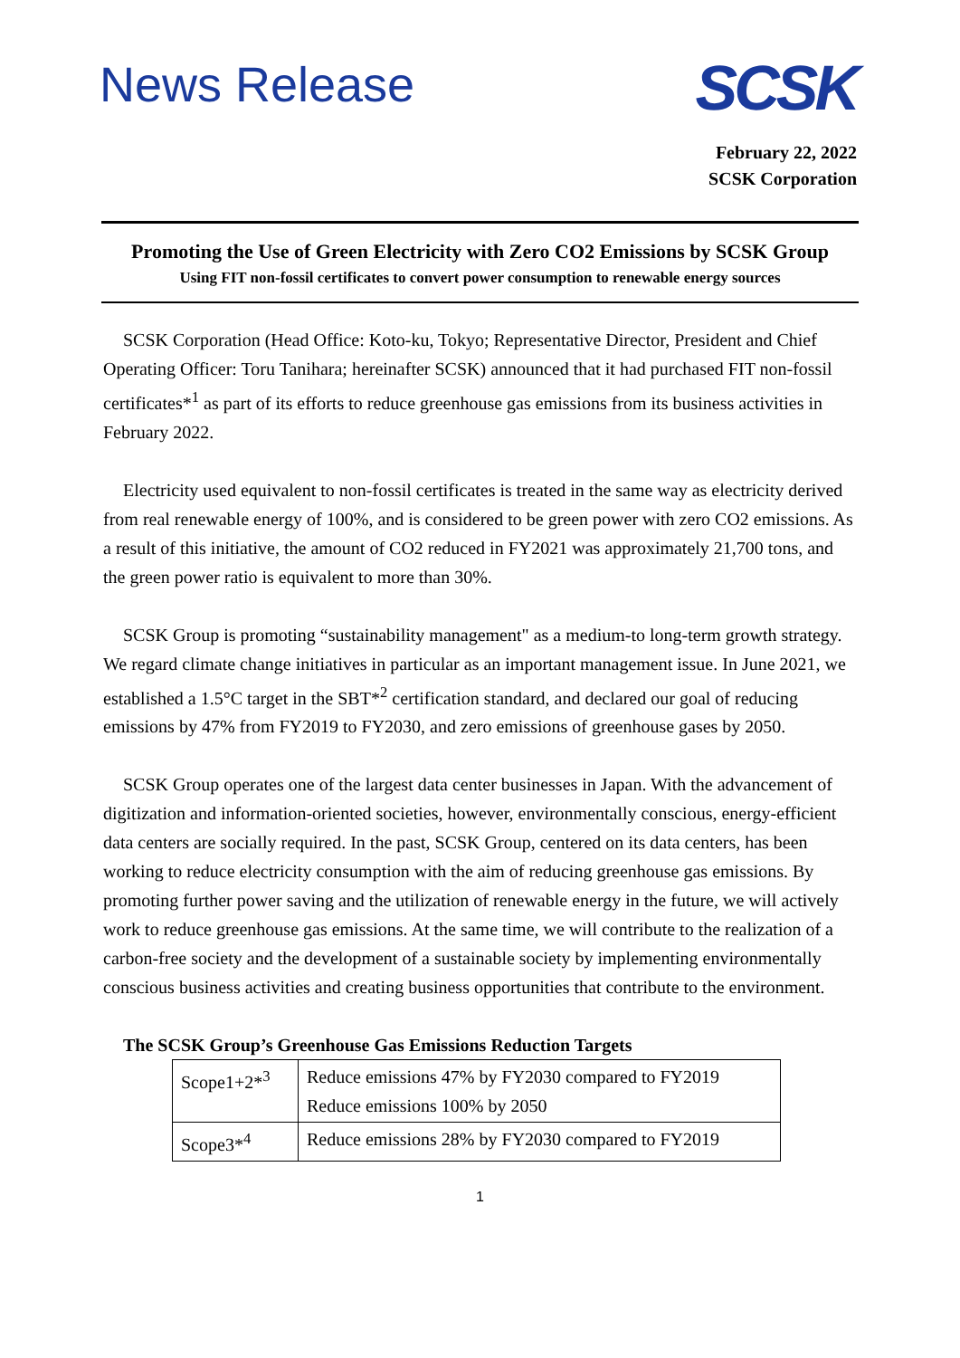News Release
SCSK
February 22, 2022
SCSK Corporation
Promoting the Use of Green Electricity with Zero CO2 Emissions by SCSK Group
Using FIT non-fossil certificates to convert power consumption to renewable energy sources
SCSK Corporation (Head Office: Koto-ku, Tokyo; Representative Director, President and Chief Operating Officer: Toru Tanihara; hereinafter SCSK) announced that it had purchased FIT non-fossil certificates*<sup>1</sup> as part of its efforts to reduce greenhouse gas emissions from its business activities in February 2022.
Electricity used equivalent to non-fossil certificates is treated in the same way as electricity derived from real renewable energy of 100%, and is considered to be green power with zero CO2 emissions. As a result of this initiative, the amount of CO2 reduced in FY2021 was approximately 21,700 tons, and the green power ratio is equivalent to more than 30%.
SCSK Group is promoting “sustainability management" as a medium-to long-term growth strategy. We regard climate change initiatives in particular as an important management issue. In June 2021, we established a 1.5°C target in the SBT*<sup>2</sup> certification standard, and declared our goal of reducing emissions by 47% from FY2019 to FY2030, and zero emissions of greenhouse gases by 2050.
SCSK Group operates one of the largest data center businesses in Japan. With the advancement of digitization and information-oriented societies, however, environmentally conscious, energy-efficient data centers are socially required. In the past, SCSK Group, centered on its data centers, has been working to reduce electricity consumption with the aim of reducing greenhouse gas emissions. By promoting further power saving and the utilization of renewable energy in the future, we will actively work to reduce greenhouse gas emissions. At the same time, we will contribute to the realization of a carbon-free society and the development of a sustainable society by implementing environmentally conscious business activities and creating business opportunities that contribute to the environment.
The SCSK Group’s Greenhouse Gas Emissions Reduction Targets
| Scope1+2*<sup>3</sup> | Reduce emissions 47% by FY2030 compared to FY2019 Reduce emissions 100% by 2050 |
| Scope3*<sup>4</sup> | Reduce emissions 28% by FY2030 compared to FY2019 |
1